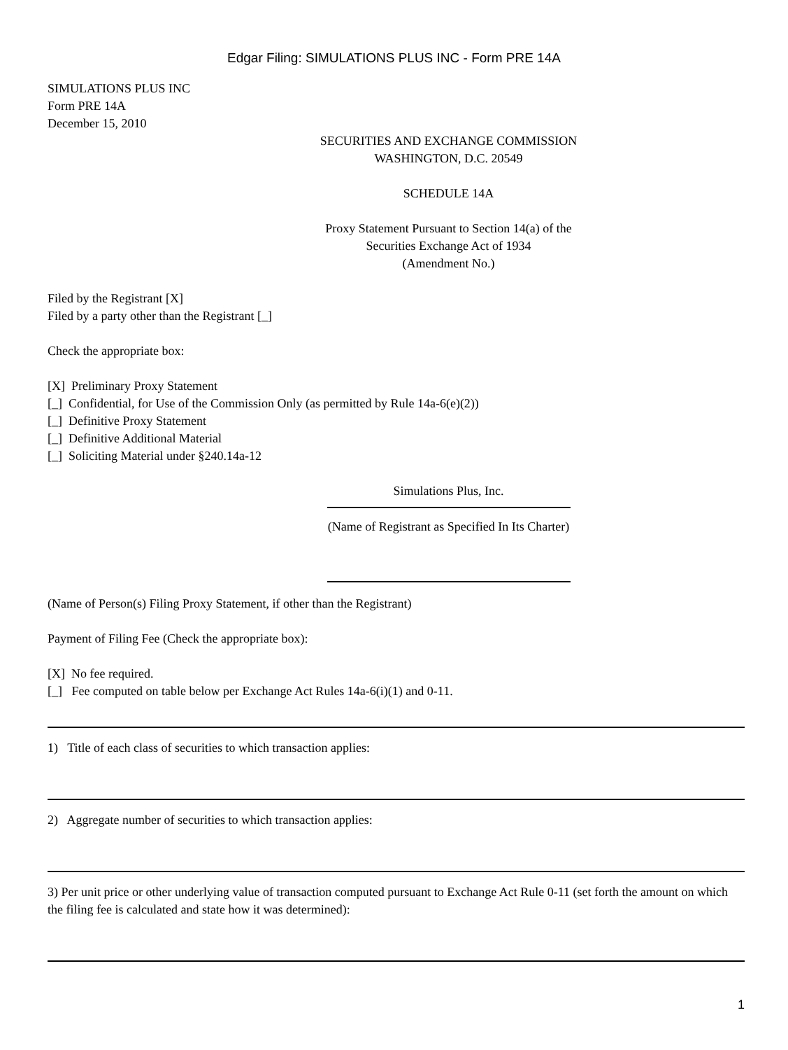Edgar Filing: SIMULATIONS PLUS INC - Form PRE 14A
SIMULATIONS PLUS INC
Form PRE 14A
December 15, 2010
SECURITIES AND EXCHANGE COMMISSION
WASHINGTON, D.C. 20549
SCHEDULE 14A
Proxy Statement Pursuant to Section 14(a) of the
Securities Exchange Act of 1934
(Amendment No.)
Filed by the Registrant [X]
Filed by a party other than the Registrant [_]
Check the appropriate box:
[X] Preliminary Proxy Statement
[_] Confidential, for Use of the Commission Only (as permitted by Rule 14a-6(e)(2))
[_] Definitive Proxy Statement
[_] Definitive Additional Material
[_] Soliciting Material under §240.14a-12
Simulations Plus, Inc.
(Name of Registrant as Specified In Its Charter)
(Name of Person(s) Filing Proxy Statement, if other than the Registrant)
Payment of Filing Fee (Check the appropriate box):
[X] No fee required.
[_] Fee computed on table below per Exchange Act Rules 14a-6(i)(1) and 0-11.
1) Title of each class of securities to which transaction applies:
2) Aggregate number of securities to which transaction applies:
3) Per unit price or other underlying value of transaction computed pursuant to Exchange Act Rule 0-11 (set forth the amount on which the filing fee is calculated and state how it was determined):
1